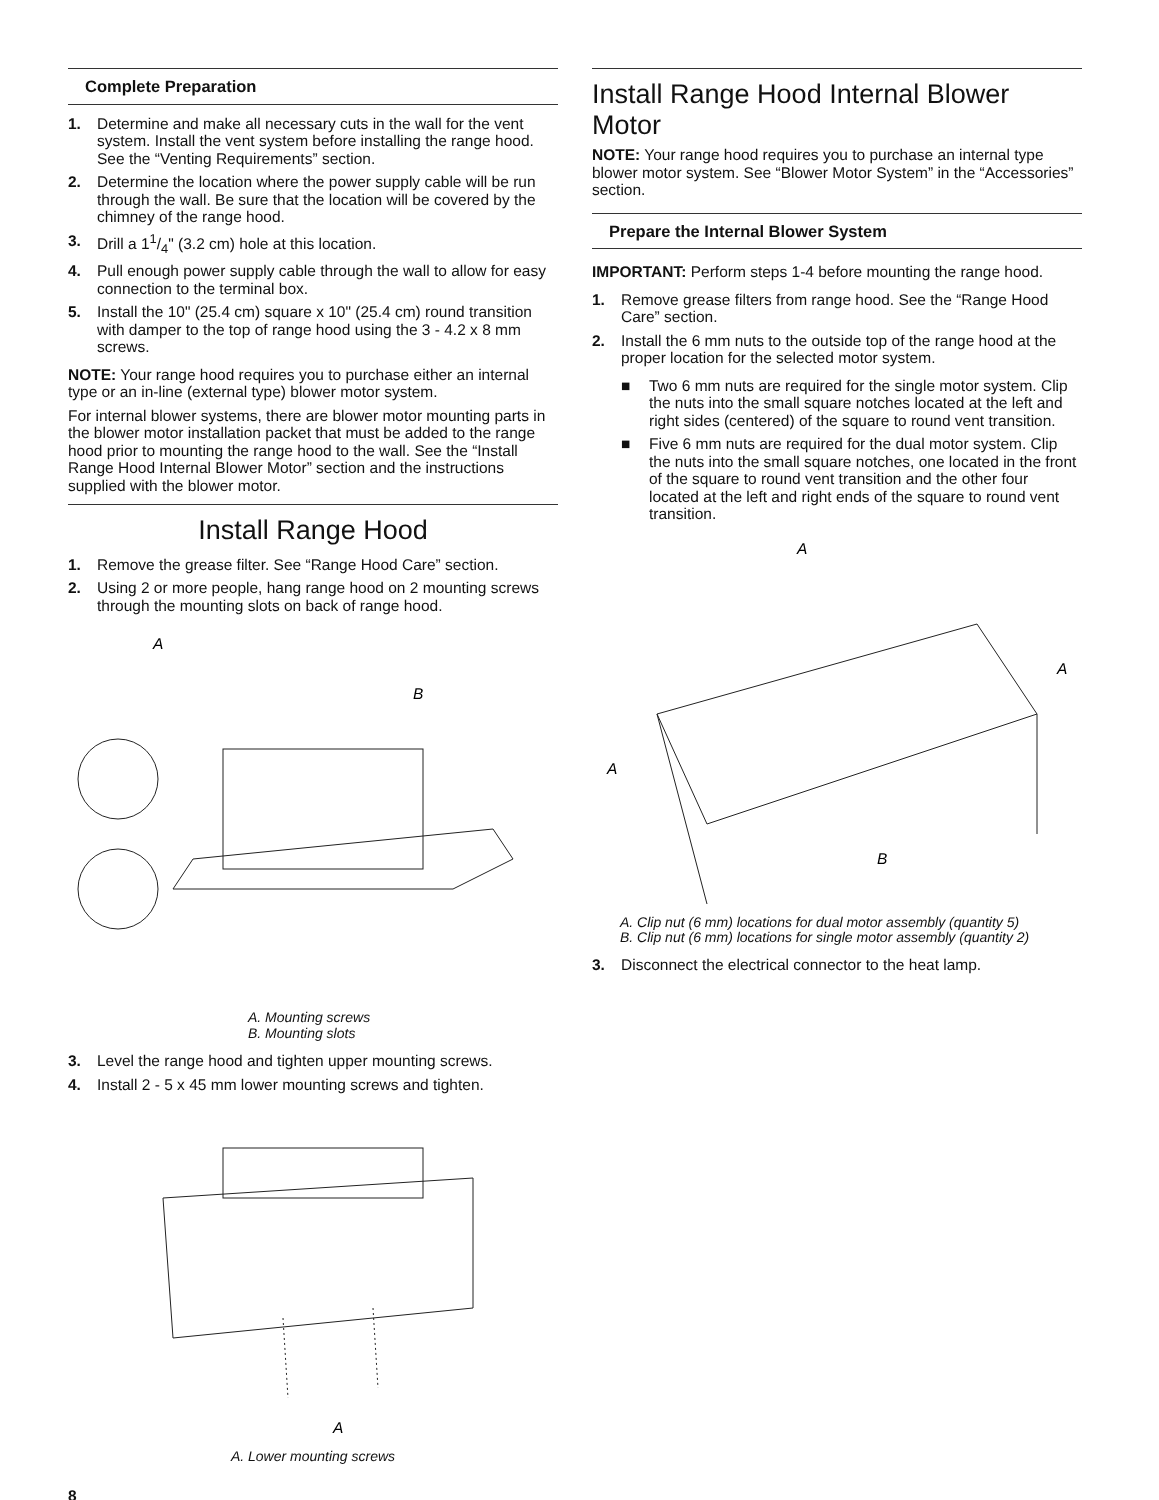Complete Preparation
1. Determine and make all necessary cuts in the wall for the vent system. Install the vent system before installing the range hood. See the “Venting Requirements” section.
2. Determine the location where the power supply cable will be run through the wall. Be sure that the location will be covered by the chimney of the range hood.
3. Drill a 11/4" (3.2 cm) hole at this location.
4. Pull enough power supply cable through the wall to allow for easy connection to the terminal box.
5. Install the 10" (25.4 cm) square x 10" (25.4 cm) round transition with damper to the top of range hood using the 3 - 4.2 x 8 mm screws.
NOTE: Your range hood requires you to purchase either an internal type or an in-line (external type) blower motor system.
For internal blower systems, there are blower motor mounting parts in the blower motor installation packet that must be added to the range hood prior to mounting the range hood to the wall. See the “Install Range Hood Internal Blower Motor” section and the instructions supplied with the blower motor.
Install Range Hood
1. Remove the grease filter. See “Range Hood Care” section.
2. Using 2 or more people, hang range hood on 2 mounting screws through the mounting slots on back of range hood.
A
B
A. Mounting screws
B. Mounting slots
3. Level the range hood and tighten upper mounting screws.
4. Install 2 - 5 x 45 mm lower mounting screws and tighten.
A
A. Lower mounting screws
8
Install Range Hood Internal Blower Motor
NOTE: Your range hood requires you to purchase an internal type blower motor system. See “Blower Motor System” in the “Accessories” section.
Prepare the Internal Blower System
IMPORTANT: Perform steps 1-4 before mounting the range hood.
1. Remove grease filters from range hood. See the “Range Hood Care” section.
2. Install the 6 mm nuts to the outside top of the range hood at the proper location for the selected motor system.
■ Two 6 mm nuts are required for the single motor system. Clip the nuts into the small square notches located at the left and right sides (centered) of the square to round vent transition.
■ Five 6 mm nuts are required for the dual motor system. Clip the nuts into the small square notches, one located in the front of the square to round vent transition and the other four located at the left and right ends of the square to round vent transition.
A
A
A
B
A. Clip nut (6 mm) locations for dual motor assembly (quantity 5)
B. Clip nut (6 mm) locations for single motor assembly (quantity 2)
3. Disconnect the electrical connector to the heat lamp.